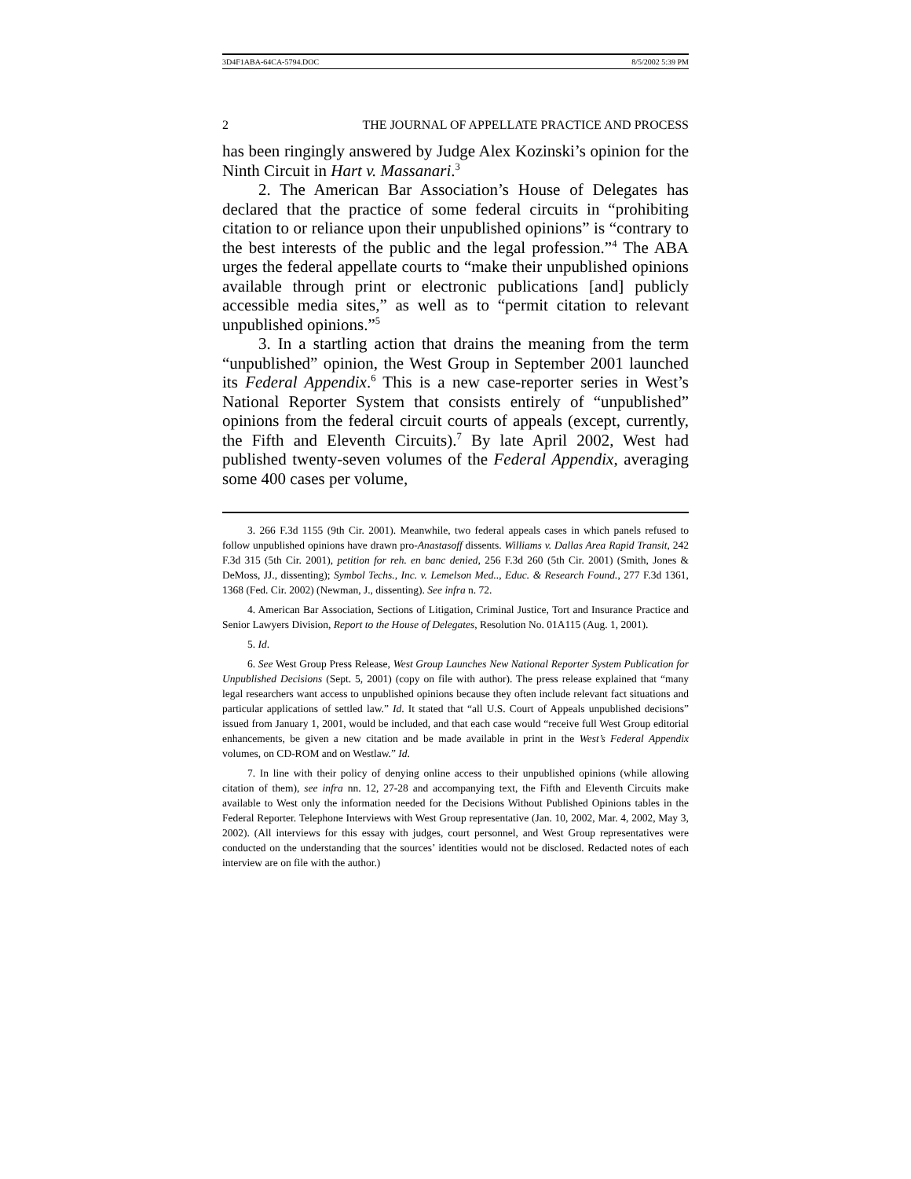3D4F1ABA-64CA-5794.DOC 8/5/2002 5:39 PM
2 THE JOURNAL OF APPELLATE PRACTICE AND PROCESS
has been ringingly answered by Judge Alex Kozinski’s opinion for the Ninth Circuit in Hart v. Massanari.<sup>3</sup>
2. The American Bar Association’s House of Delegates has declared that the practice of some federal circuits in “prohibiting citation to or reliance upon their unpublished opinions” is “contrary to the best interests of the public and the legal profession.”<sup>4</sup> The ABA urges the federal appellate courts to “make their unpublished opinions available through print or electronic publications [and] publicly accessible media sites,” as well as to “permit citation to relevant unpublished opinions.”<sup>5</sup>
3. In a startling action that drains the meaning from the term “unpublished” opinion, the West Group in September 2001 launched its Federal Appendix.<sup>6</sup> This is a new case-reporter series in West’s National Reporter System that consists entirely of “unpublished” opinions from the federal circuit courts of appeals (except, currently, the Fifth and Eleventh Circuits).<sup>7</sup> By late April 2002, West had published twenty-seven volumes of the Federal Appendix, averaging some 400 cases per volume,
3. 266 F.3d 1155 (9th Cir. 2001). Meanwhile, two federal appeals cases in which panels refused to follow unpublished opinions have drawn pro-Anastasoff dissents. Williams v. Dallas Area Rapid Transit, 242 F.3d 315 (5th Cir. 2001), petition for reh. en banc denied, 256 F.3d 260 (5th Cir. 2001) (Smith, Jones & DeMoss, JJ., dissenting); Symbol Techs., Inc. v. Lemelson Med.., Educ. & Research Found., 277 F.3d 1361, 1368 (Fed. Cir. 2002) (Newman, J., dissenting). See infra n. 72.
4. American Bar Association, Sections of Litigation, Criminal Justice, Tort and Insurance Practice and Senior Lawyers Division, Report to the House of Delegates, Resolution No. 01A115 (Aug. 1, 2001).
5. Id.
6. See West Group Press Release, West Group Launches New National Reporter System Publication for Unpublished Decisions (Sept. 5, 2001) (copy on file with author). The press release explained that “many legal researchers want access to unpublished opinions because they often include relevant fact situations and particular applications of settled law.” Id. It stated that “all U.S. Court of Appeals unpublished decisions” issued from January 1, 2001, would be included, and that each case would “receive full West Group editorial enhancements, be given a new citation and be made available in print in the West’s Federal Appendix volumes, on CD-ROM and on Westlaw.” Id.
7. In line with their policy of denying online access to their unpublished opinions (while allowing citation of them), see infra nn. 12, 27-28 and accompanying text, the Fifth and Eleventh Circuits make available to West only the information needed for the Decisions Without Published Opinions tables in the Federal Reporter. Telephone Interviews with West Group representative (Jan. 10, 2002, Mar. 4, 2002, May 3, 2002). (All interviews for this essay with judges, court personnel, and West Group representatives were conducted on the understanding that the sources’ identities would not be disclosed. Redacted notes of each interview are on file with the author.)